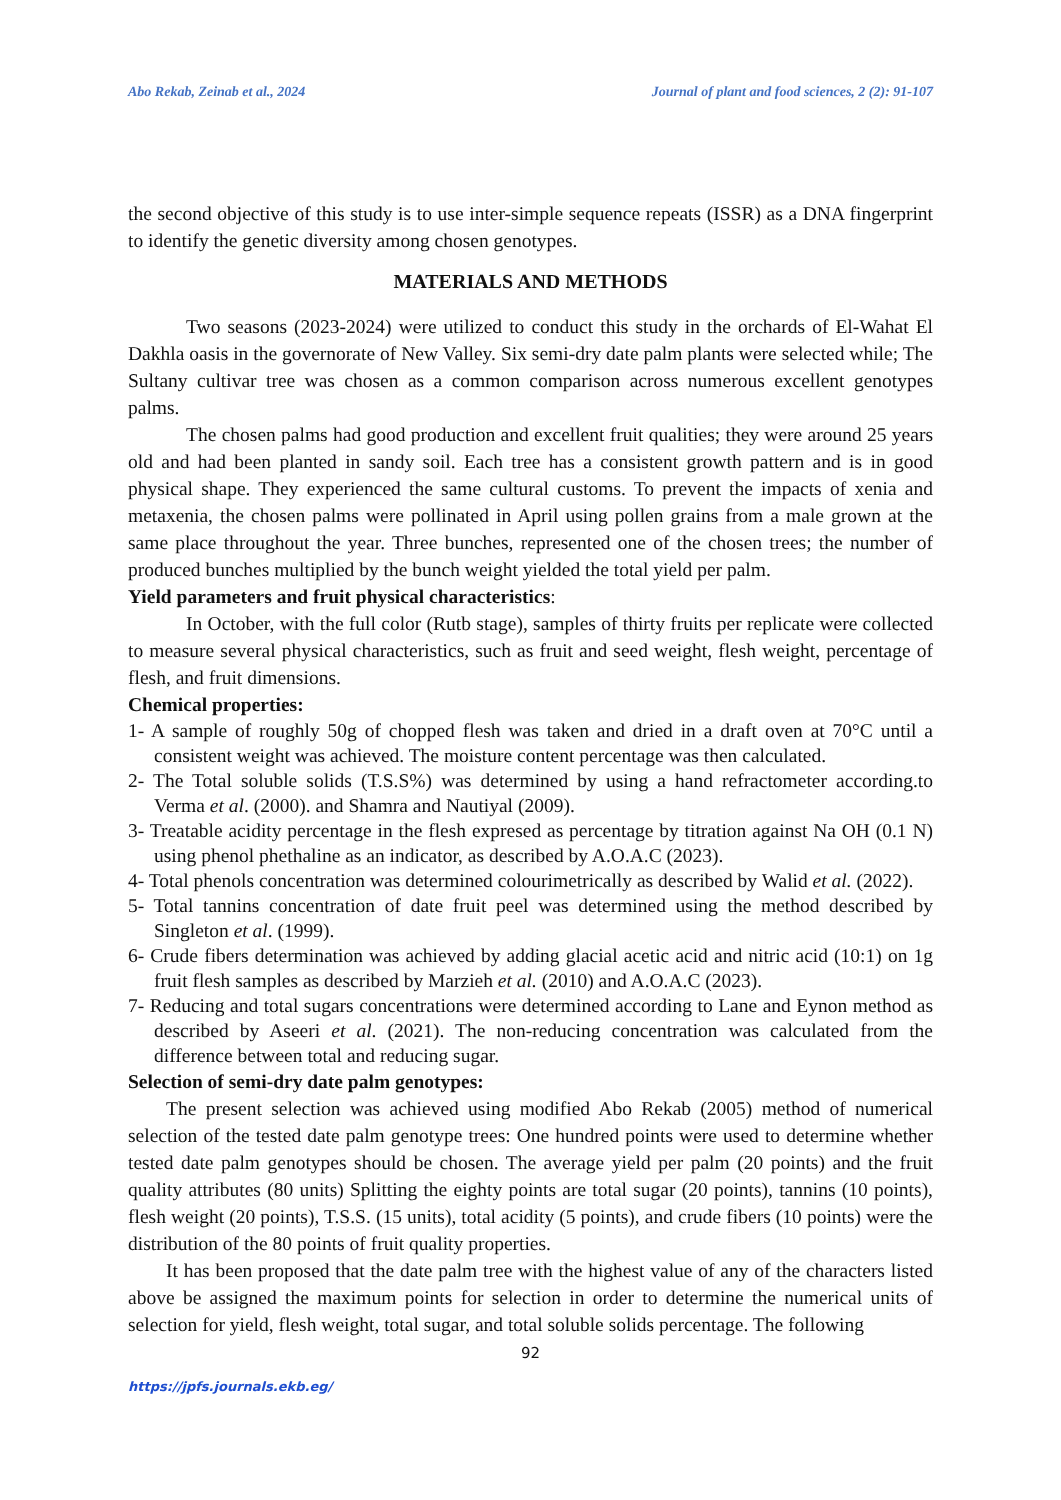Abo Rekab, Zeinab et al., 2024 Journal of plant and food sciences, 2 (2): 91-107
the second objective of this study is to use inter-simple sequence repeats (ISSR) as a DNA fingerprint to identify the genetic diversity among chosen genotypes.
MATERIALS AND METHODS
Two seasons (2023-2024) were utilized to conduct this study in the orchards of El-Wahat El Dakhla oasis in the governorate of New Valley. Six semi-dry date palm plants were selected while; The Sultany cultivar tree was chosen as a common comparison across numerous excellent genotypes palms.
The chosen palms had good production and excellent fruit qualities; they were around 25 years old and had been planted in sandy soil. Each tree has a consistent growth pattern and is in good physical shape. They experienced the same cultural customs. To prevent the impacts of xenia and metaxenia, the chosen palms were pollinated in April using pollen grains from a male grown at the same place throughout the year. Three bunches, represented one of the chosen trees; the number of produced bunches multiplied by the bunch weight yielded the total yield per palm.
Yield parameters and fruit physical characteristics:
In October, with the full color (Rutb stage), samples of thirty fruits per replicate were collected to measure several physical characteristics, such as fruit and seed weight, flesh weight, percentage of flesh, and fruit dimensions.
Chemical properties:
1- A sample of roughly 50g of chopped flesh was taken and dried in a draft oven at 70°C until a consistent weight was achieved. The moisture content percentage was then calculated.
2- The Total soluble solids (T.S.S%) was determined by using a hand refractometer according.to Verma et al. (2000). and Shamra and Nautiyal (2009).
3- Treatable acidity percentage in the flesh expresed as percentage by titration against Na OH (0.1 N) using phenol phethaline as an indicator, as described by A.O.A.C (2023).
4- Total phenols concentration was determined colourimetrically as described by Walid et al. (2022).
5- Total tannins concentration of date fruit peel was determined using the method described by Singleton et al. (1999).
6- Crude fibers determination was achieved by adding glacial acetic acid and nitric acid (10:1) on 1g fruit flesh samples as described by Marzieh et al. (2010) and A.O.A.C (2023).
7- Reducing and total sugars concentrations were determined according to Lane and Eynon method as described by Aseeri et al. (2021). The non-reducing concentration was calculated from the difference between total and reducing sugar.
Selection of semi-dry date palm genotypes:
The present selection was achieved using modified Abo Rekab (2005) method of numerical selection of the tested date palm genotype trees: One hundred points were used to determine whether tested date palm genotypes should be chosen. The average yield per palm (20 points) and the fruit quality attributes (80 units) Splitting the eighty points are total sugar (20 points), tannins (10 points), flesh weight (20 points), T.S.S. (15 units), total acidity (5 points), and crude fibers (10 points) were the distribution of the 80 points of fruit quality properties.
It has been proposed that the date palm tree with the highest value of any of the characters listed above be assigned the maximum points for selection in order to determine the numerical units of selection for yield, flesh weight, total sugar, and total soluble solids percentage. The following
92
https://jpfs.journals.ekb.eg/